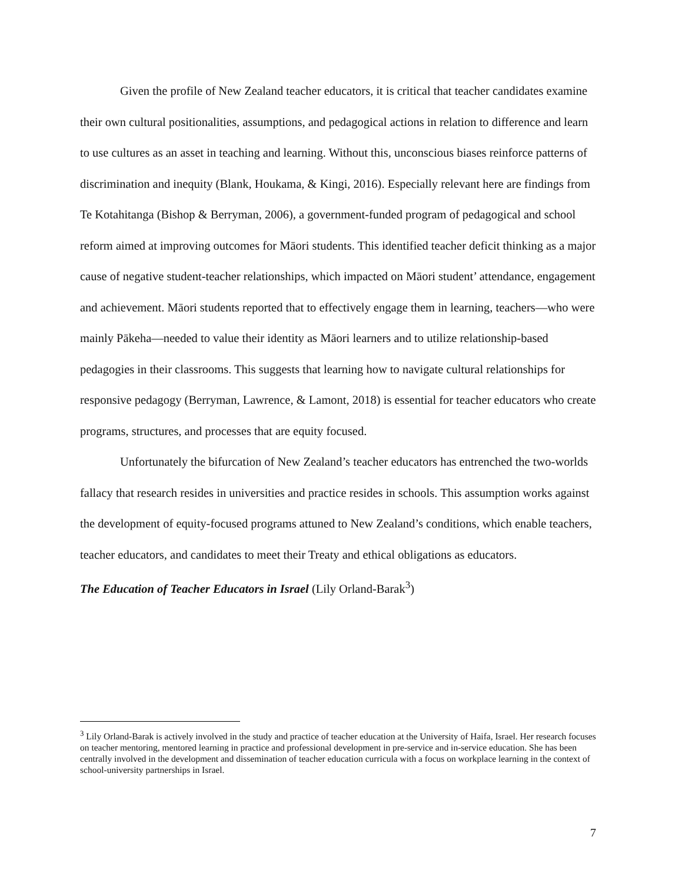Given the profile of New Zealand teacher educators, it is critical that teacher candidates examine their own cultural positionalities, assumptions, and pedagogical actions in relation to difference and learn to use cultures as an asset in teaching and learning. Without this, unconscious biases reinforce patterns of discrimination and inequity (Blank, Houkama, & Kingi, 2016). Especially relevant here are findings from Te Kotahitanga (Bishop & Berryman, 2006), a government-funded program of pedagogical and school reform aimed at improving outcomes for Māori students. This identified teacher deficit thinking as a major cause of negative student-teacher relationships, which impacted on Māori student’ attendance, engagement and achievement. Māori students reported that to effectively engage them in learning, teachers—who were mainly Pākeha—needed to value their identity as Māori learners and to utilize relationship-based pedagogies in their classrooms. This suggests that learning how to navigate cultural relationships for responsive pedagogy (Berryman, Lawrence, & Lamont, 2018) is essential for teacher educators who create programs, structures, and processes that are equity focused.
Unfortunately the bifurcation of New Zealand’s teacher educators has entrenched the two-worlds fallacy that research resides in universities and practice resides in schools. This assumption works against the development of equity-focused programs attuned to New Zealand’s conditions, which enable teachers, teacher educators, and candidates to meet their Treaty and ethical obligations as educators.
The Education of Teacher Educators in Israel (Lily Orland-Barak<sup>3</sup>)
<sup>3</sup> Lily Orland-Barak is actively involved in the study and practice of teacher education at the University of Haifa, Israel. Her research focuses on teacher mentoring, mentored learning in practice and professional development in pre-service and in-service education. She has been centrally involved in the development and dissemination of teacher education curricula with a focus on workplace learning in the context of school-university partnerships in Israel.
7